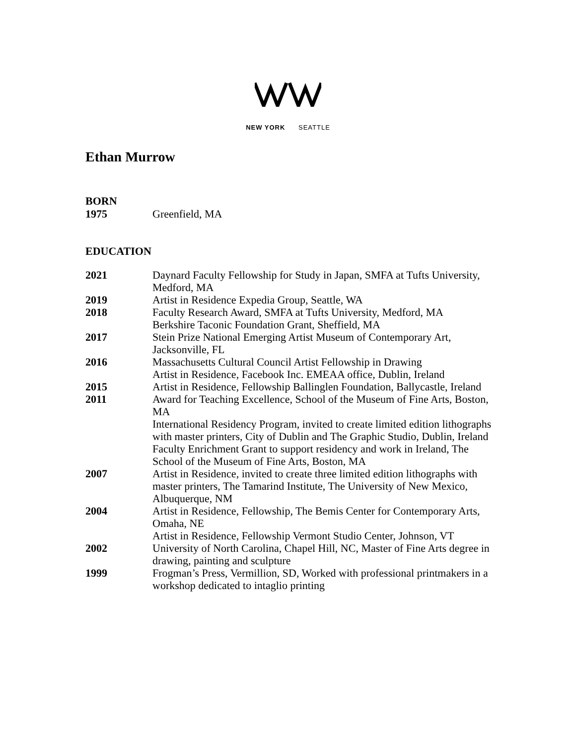NEW YORK SEATTLE
Ethan Murrow
BORN
1975 Greenfield, MA
EDUCATION
2021 Daynard Faculty Fellowship for Study in Japan, SMFA at Tufts University, Medford, MA
2019 Artist in Residence Expedia Group, Seattle, WA
2018 Faculty Research Award, SMFA at Tufts University, Medford, MA
Berkshire Taconic Foundation Grant, Sheffield, MA
2017 Stein Prize National Emerging Artist Museum of Contemporary Art, Jacksonville, FL
2016 Massachusetts Cultural Council Artist Fellowship in Drawing
Artist in Residence, Facebook Inc. EMEAA office, Dublin, Ireland
2015 Artist in Residence, Fellowship Ballinglen Foundation, Ballycastle, Ireland
2011 Award for Teaching Excellence, School of the Museum of Fine Arts, Boston, MA
International Residency Program, invited to create limited edition lithographs with master printers, City of Dublin and The Graphic Studio, Dublin, Ireland Faculty Enrichment Grant to support residency and work in Ireland, The School of the Museum of Fine Arts, Boston, MA
2007 Artist in Residence, invited to create three limited edition lithographs with master printers, The Tamarind Institute, The University of New Mexico, Albuquerque, NM
2004 Artist in Residence, Fellowship, The Bemis Center for Contemporary Arts, Omaha, NE
Artist in Residence, Fellowship Vermont Studio Center, Johnson, VT
2002 University of North Carolina, Chapel Hill, NC, Master of Fine Arts degree in drawing, painting and sculpture
1999 Frogman’s Press, Vermillion, SD, Worked with professional printmakers in a workshop dedicated to intaglio printing